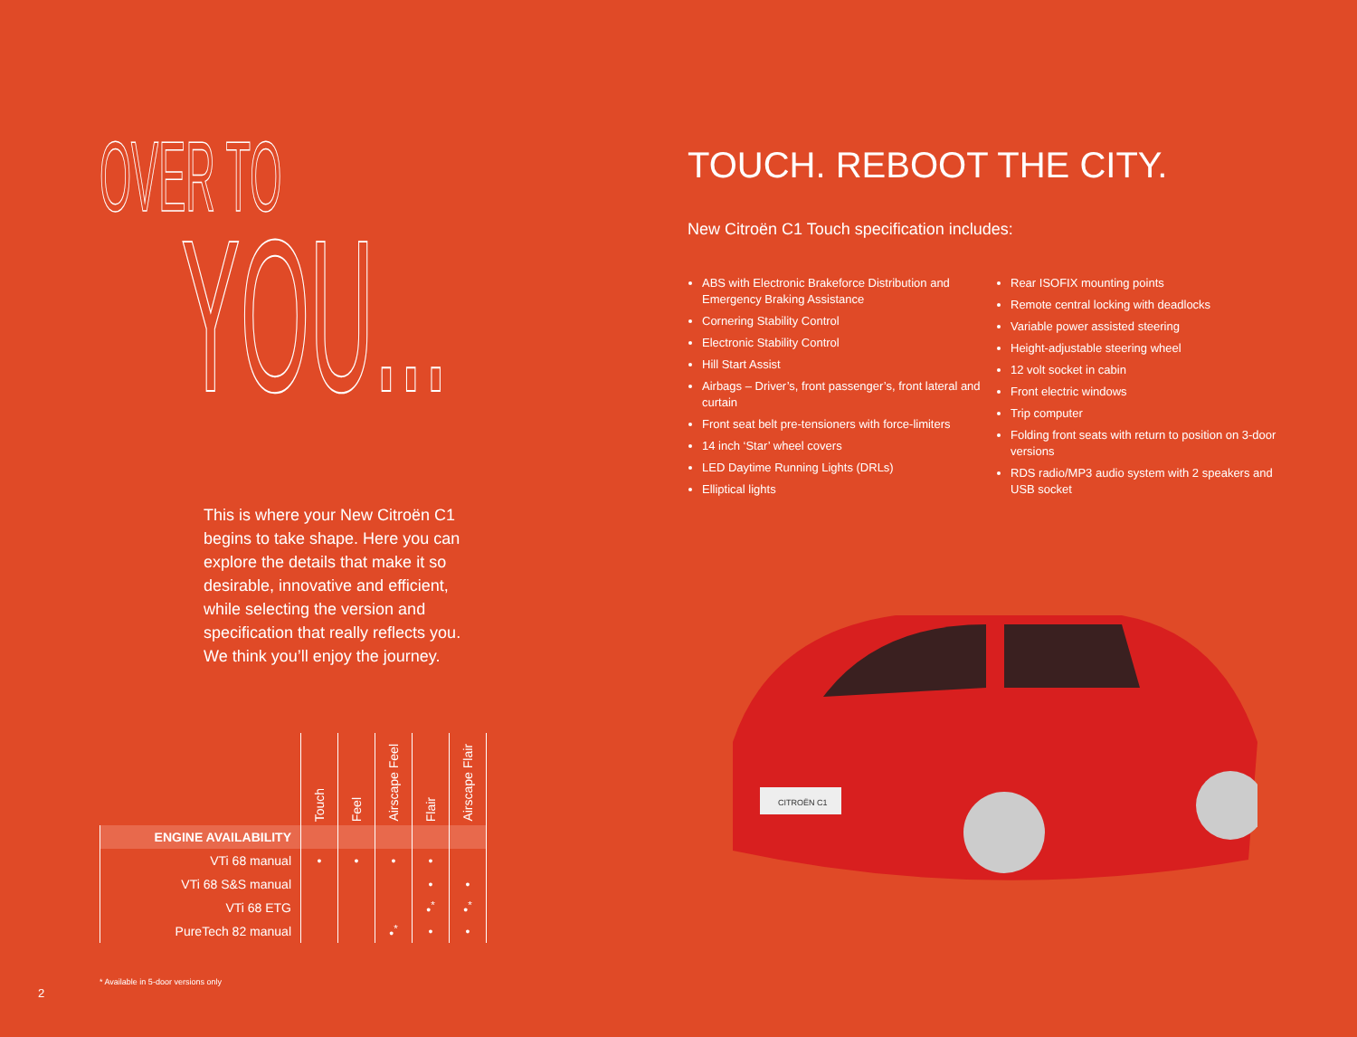OVER TO
YOU...
This is where your New Citroën C1 begins to take shape. Here you can explore the details that make it so desirable, innovative and efficient, while selecting the version and specification that really reflects you. We think you’ll enjoy the journey.
| | Touch | Feel | Airscape Feel | Flair | Airscape Flair |
| --- | --- | --- | --- | --- | --- |
| ENGINE AVAILABILITY | | | | | |
| VTi 68 manual | • | • | • | • | |
| VTi 68 S&S manual | | | | • | • |
| VTi 68 ETG | | | | •<sup>*</sup> | •<sup>*</sup> |
| PureTech 82 manual | | | •<sup>*</sup> | • | • |
* Available in 5-door versions only
2
TOUCH. REBOOT THE CITY.
New Citroën C1 Touch specification includes:
ABS with Electronic Brakeforce Distribution and Emergency Braking Assistance
Cornering Stability Control
Electronic Stability Control
Hill Start Assist
Airbags – Driver’s, front passenger’s, front lateral and curtain
Front seat belt pre-tensioners with force-limiters
14 inch ‘Star’ wheel covers
LED Daytime Running Lights (DRLs)
Elliptical lights
Rear ISOFIX mounting points
Remote central locking with deadlocks
Variable power assisted steering
Height-adjustable steering wheel
12 volt socket in cabin
Front electric windows
Trip computer
Folding front seats with return to position on 3-door versions
RDS radio/MP3 audio system with 2 speakers and USB socket
CITROËN C1